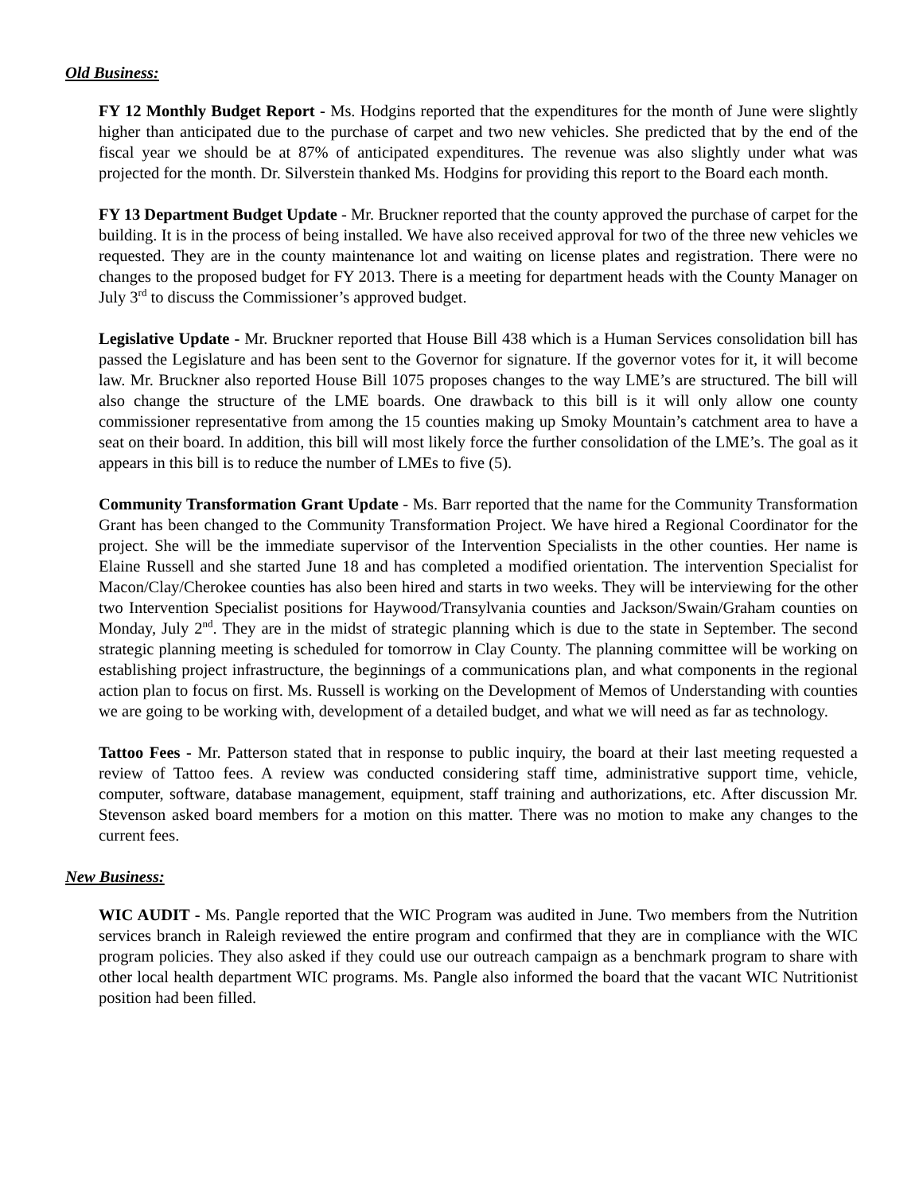Old Business:
FY 12 Monthly Budget Report - Ms. Hodgins reported that the expenditures for the month of June were slightly higher than anticipated due to the purchase of carpet and two new vehicles. She predicted that by the end of the fiscal year we should be at 87% of anticipated expenditures. The revenue was also slightly under what was projected for the month. Dr. Silverstein thanked Ms. Hodgins for providing this report to the Board each month.
FY 13 Department Budget Update - Mr. Bruckner reported that the county approved the purchase of carpet for the building. It is in the process of being installed. We have also received approval for two of the three new vehicles we requested. They are in the county maintenance lot and waiting on license plates and registration. There were no changes to the proposed budget for FY 2013. There is a meeting for department heads with the County Manager on July 3<sup>rd</sup> to discuss the Commissioner’s approved budget.
Legislative Update - Mr. Bruckner reported that House Bill 438 which is a Human Services consolidation bill has passed the Legislature and has been sent to the Governor for signature. If the governor votes for it, it will become law. Mr. Bruckner also reported House Bill 1075 proposes changes to the way LME’s are structured. The bill will also change the structure of the LME boards. One drawback to this bill is it will only allow one county commissioner representative from among the 15 counties making up Smoky Mountain’s catchment area to have a seat on their board. In addition, this bill will most likely force the further consolidation of the LME’s. The goal as it appears in this bill is to reduce the number of LMEs to five (5).
Community Transformation Grant Update - Ms. Barr reported that the name for the Community Transformation Grant has been changed to the Community Transformation Project. We have hired a Regional Coordinator for the project. She will be the immediate supervisor of the Intervention Specialists in the other counties. Her name is Elaine Russell and she started June 18 and has completed a modified orientation. The intervention Specialist for Macon/Clay/Cherokee counties has also been hired and starts in two weeks. They will be interviewing for the other two Intervention Specialist positions for Haywood/Transylvania counties and Jackson/Swain/Graham counties on Monday, July 2<sup>nd</sup>. They are in the midst of strategic planning which is due to the state in September. The second strategic planning meeting is scheduled for tomorrow in Clay County. The planning committee will be working on establishing project infrastructure, the beginnings of a communications plan, and what components in the regional action plan to focus on first. Ms. Russell is working on the Development of Memos of Understanding with counties we are going to be working with, development of a detailed budget, and what we will need as far as technology.
Tattoo Fees - Mr. Patterson stated that in response to public inquiry, the board at their last meeting requested a review of Tattoo fees. A review was conducted considering staff time, administrative support time, vehicle, computer, software, database management, equipment, staff training and authorizations, etc. After discussion Mr. Stevenson asked board members for a motion on this matter. There was no motion to make any changes to the current fees.
New Business:
WIC AUDIT - Ms. Pangle reported that the WIC Program was audited in June. Two members from the Nutrition services branch in Raleigh reviewed the entire program and confirmed that they are in compliance with the WIC program policies. They also asked if they could use our outreach campaign as a benchmark program to share with other local health department WIC programs. Ms. Pangle also informed the board that the vacant WIC Nutritionist position had been filled.